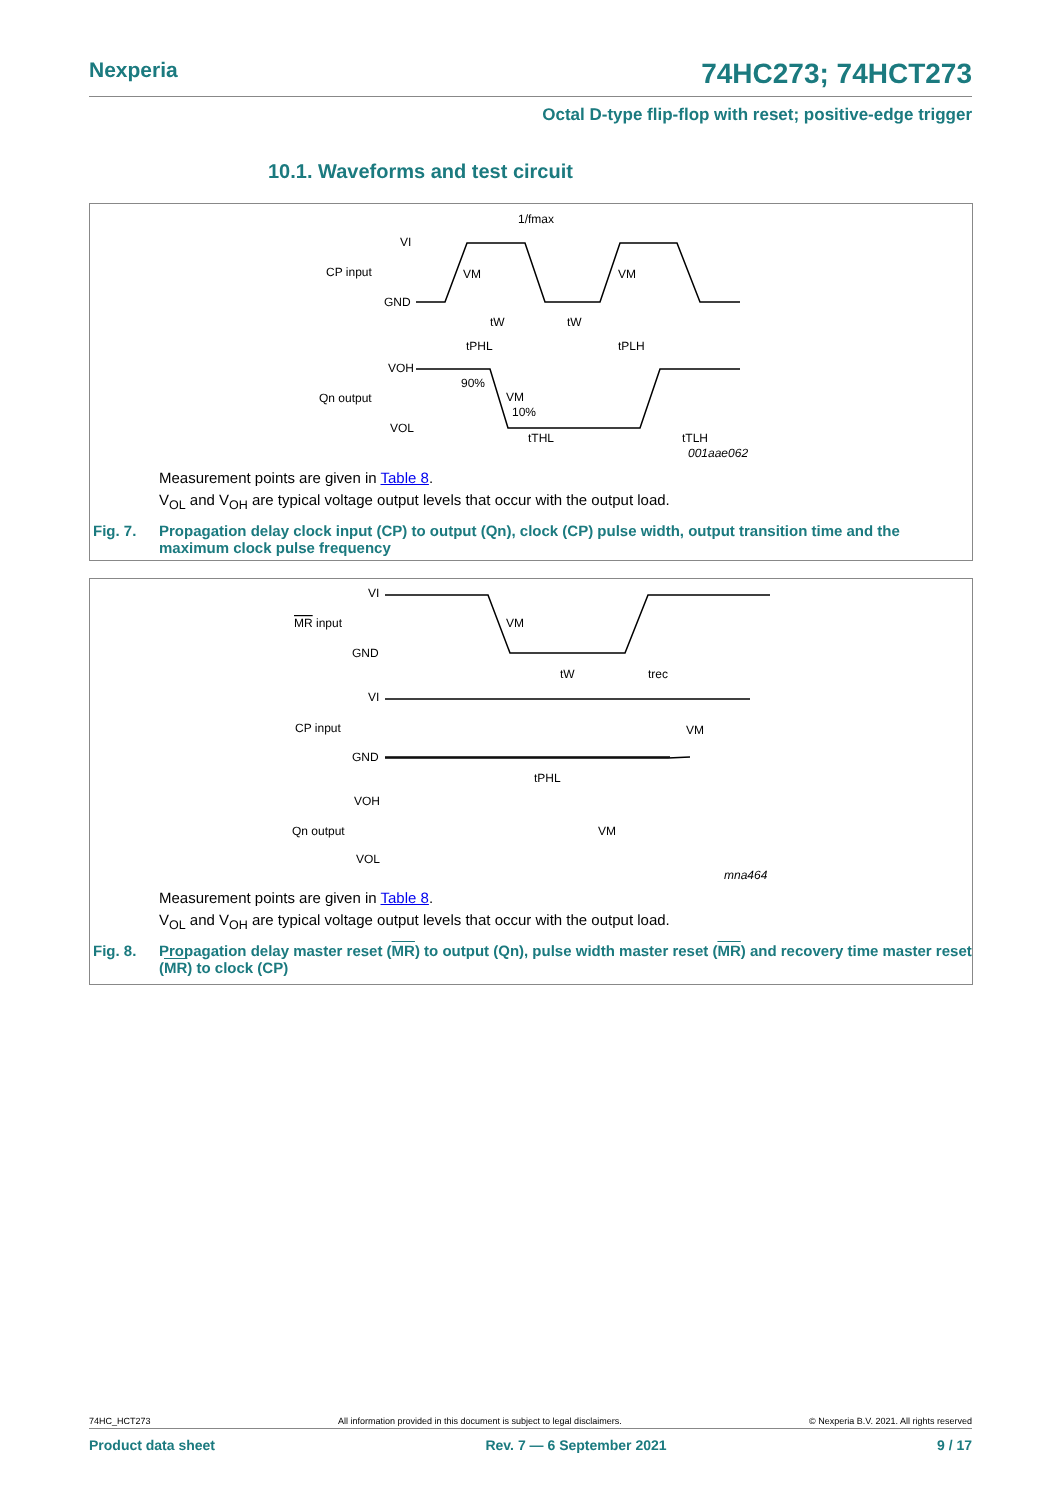Nexperia 74HC273; 74HCT273
Octal D-type flip-flop with reset; positive-edge trigger
10.1. Waveforms and test circuit
VI
CP input
GND
VOH
Qn output
VOL
1/fmax
VM
VM
tW
tW
tPHL
tPLH
90%
VM
10%
tTHL
tTLH
001aae062
Measurement points are given in Table 8.
V<sub>OL</sub> and V<sub>OH</sub> are typical voltage output levels that occur with the output load.
Fig. 7. Propagation delay clock input (CP) to output (Qn), clock (CP) pulse width, output transition time and the maximum clock pulse frequency
VI
MR input
GND
VI
CP input
GND
VOH
Qn output
VOL
VM
tW
trec
VM
tPHL
VM
mna464
Measurement points are given in Table 8.
V<sub>OL</sub> and V<sub>OH</sub> are typical voltage output levels that occur with the output load.
Fig. 8. Propagation delay master reset (MR) to output (Qn), pulse width master reset (MR) and recovery time master reset (MR) to clock (CP)
74HC_HCT273 All information provided in this document is subject to legal disclaimers. © Nexperia B.V. 2021. All rights reserved
Product data sheet Rev. 7 — 6 September 2021 9 / 17